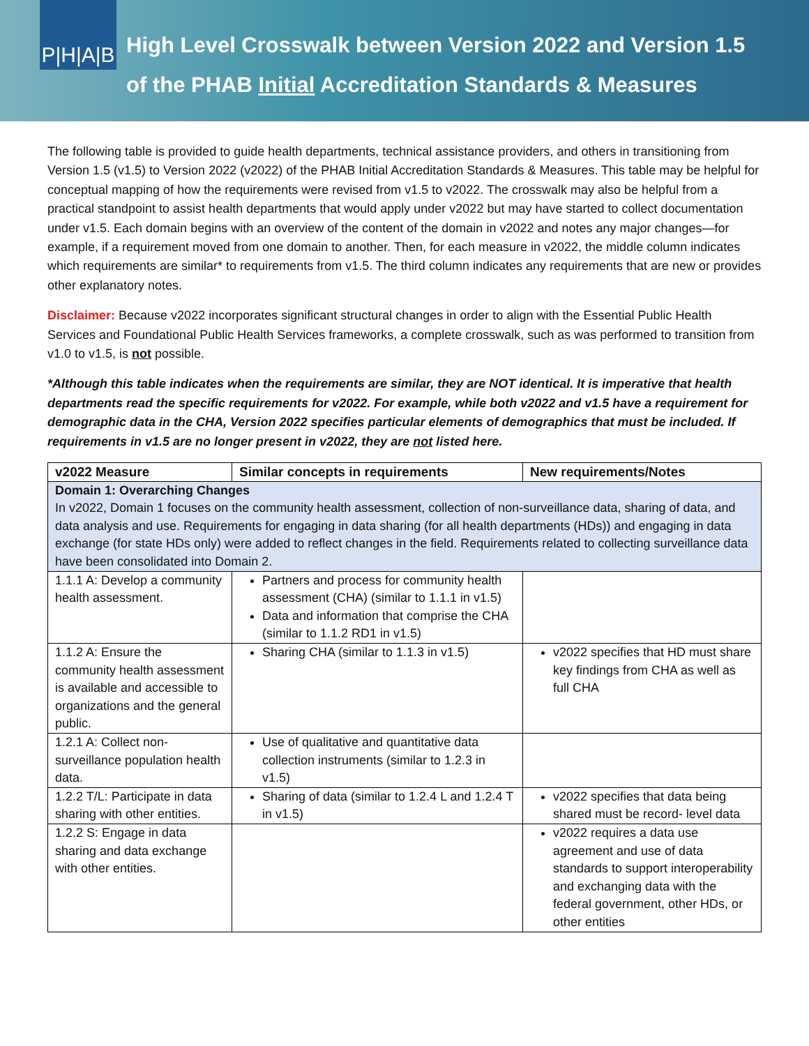P|H|A|B
High Level Crosswalk between Version 2022 and Version 1.5
of the PHAB Initial Accreditation Standards & Measures
The following table is provided to guide health departments, technical assistance providers, and others in transitioning from Version 1.5 (v1.5) to Version 2022 (v2022) of the PHAB Initial Accreditation Standards & Measures. This table may be helpful for conceptual mapping of how the requirements were revised from v1.5 to v2022. The crosswalk may also be helpful from a practical standpoint to assist health departments that would apply under v2022 but may have started to collect documentation under v1.5. Each domain begins with an overview of the content of the domain in v2022 and notes any major changes—for example, if a requirement moved from one domain to another. Then, for each measure in v2022, the middle column indicates which requirements are similar* to requirements from v1.5. The third column indicates any requirements that are new or provides other explanatory notes.
Disclaimer: Because v2022 incorporates significant structural changes in order to align with the Essential Public Health Services and Foundational Public Health Services frameworks, a complete crosswalk, such as was performed to transition from v1.0 to v1.5, is not possible.
*Although this table indicates when the requirements are similar, they are NOT identical. It is imperative that health departments read the specific requirements for v2022. For example, while both v2022 and v1.5 have a requirement for demographic data in the CHA, Version 2022 specifies particular elements of demographics that must be included. If requirements in v1.5 are no longer present in v2022, they are not listed here.
| v2022 Measure | Similar concepts in requirements | New requirements/Notes |
| --- | --- | --- |
| Domain 1: Overarching Changes In v2022, Domain 1 focuses on the community health assessment, collection of non-surveillance data, sharing of data, and data analysis and use. Requirements for engaging in data sharing (for all health departments (HDs)) and engaging in data exchange (for state HDs only) were added to reflect changes in the field. Requirements related to collecting surveillance data have been consolidated into Domain 2. | | |
| 1.1.1 A: Develop a community health assessment. | Partners and process for community health assessment (CHA) (similar to 1.1.1 in v1.5) Data and information that comprise the CHA (similar to 1.1.2 RD1 in v1.5) | |
| 1.1.2 A: Ensure the community health assessment is available and accessible to organizations and the general public. | Sharing CHA (similar to 1.1.3 in v1.5) | v2022 specifies that HD must share key findings from CHA as well as full CHA |
| 1.2.1 A: Collect non-surveillance population health data. | Use of qualitative and quantitative data collection instruments (similar to 1.2.3 in v1.5) | |
| 1.2.2 T/L: Participate in data sharing with other entities. | Sharing of data (similar to 1.2.4 L and 1.2.4 T in v1.5) | v2022 specifies that data being shared must be record- level data |
| 1.2.2 S: Engage in data sharing and data exchange with other entities. | | v2022 requires a data use agreement and use of data standards to support interoperability and exchanging data with the federal government, other HDs, or other entities |